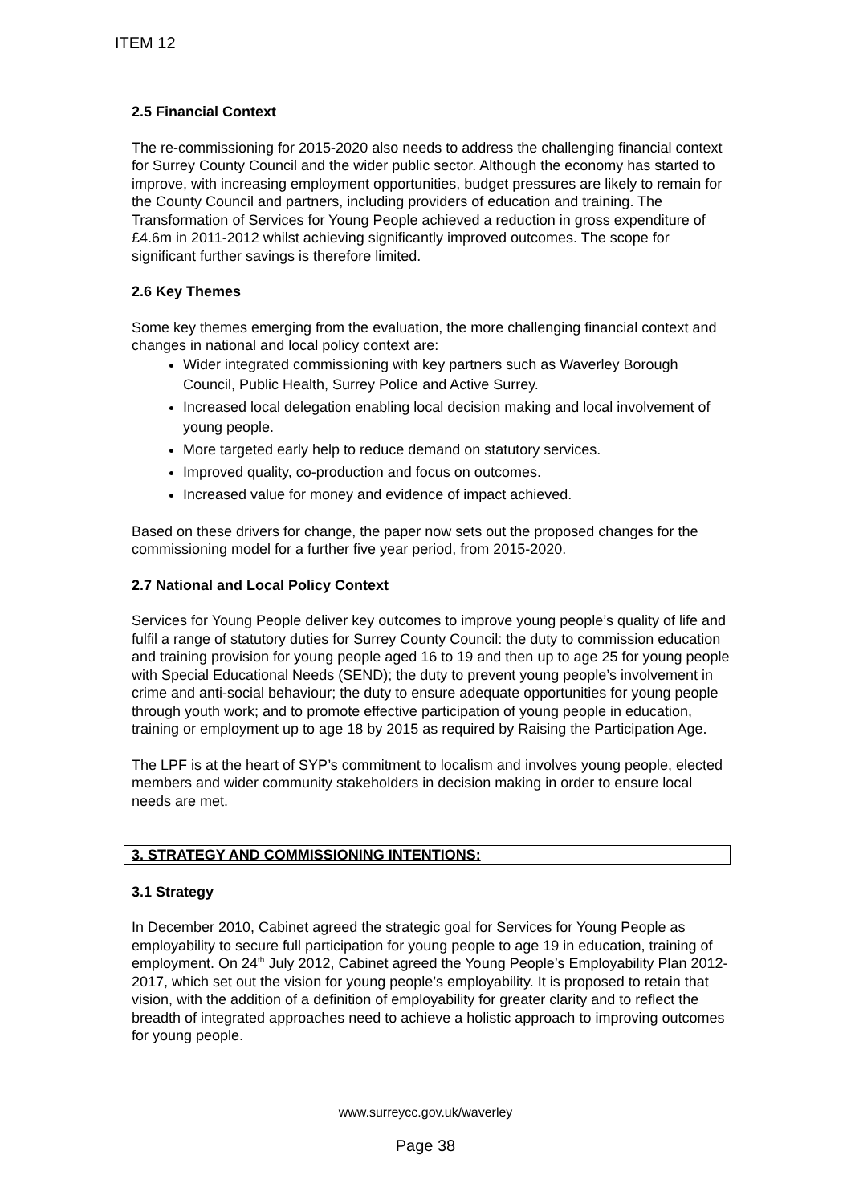ITEM 12
2.5 Financial Context
The re-commissioning for 2015-2020 also needs to address the challenging financial context for Surrey County Council and the wider public sector. Although the economy has started to improve, with increasing employment opportunities, budget pressures are likely to remain for the County Council and partners, including providers of education and training. The Transformation of Services for Young People achieved a reduction in gross expenditure of £4.6m in 2011-2012 whilst achieving significantly improved outcomes. The scope for significant further savings is therefore limited.
2.6 Key Themes
Some key themes emerging from the evaluation, the more challenging financial context and changes in national and local policy context are:
Wider integrated commissioning with key partners such as Waverley Borough Council, Public Health, Surrey Police and Active Surrey.
Increased local delegation enabling local decision making and local involvement of young people.
More targeted early help to reduce demand on statutory services.
Improved quality, co-production and focus on outcomes.
Increased value for money and evidence of impact achieved.
Based on these drivers for change, the paper now sets out the proposed changes for the commissioning model for a further five year period, from 2015-2020.
2.7 National and Local Policy Context
Services for Young People deliver key outcomes to improve young people’s quality of life and fulfil a range of statutory duties for Surrey County Council: the duty to commission education and training provision for young people aged 16 to 19 and then up to age 25 for young people with Special Educational Needs (SEND); the duty to prevent young people’s involvement in crime and anti-social behaviour; the duty to ensure adequate opportunities for young people through youth work; and to promote effective participation of young people in education, training or employment up to age 18 by 2015 as required by Raising the Participation Age.
The LPF is at the heart of SYP’s commitment to localism and involves young people, elected members and wider community stakeholders in decision making in order to ensure local needs are met.
3. STRATEGY AND COMMISSIONING INTENTIONS:
3.1 Strategy
In December 2010, Cabinet agreed the strategic goal for Services for Young People as employability to secure full participation for young people to age 19 in education, training of employment. On 24<sup>th</sup> July 2012, Cabinet agreed the Young People’s Employability Plan 2012-2017, which set out the vision for young people’s employability. It is proposed to retain that vision, with the addition of a definition of employability for greater clarity and to reflect the breadth of integrated approaches need to achieve a holistic approach to improving outcomes for young people.
www.surreycc.gov.uk/waverley
Page 38